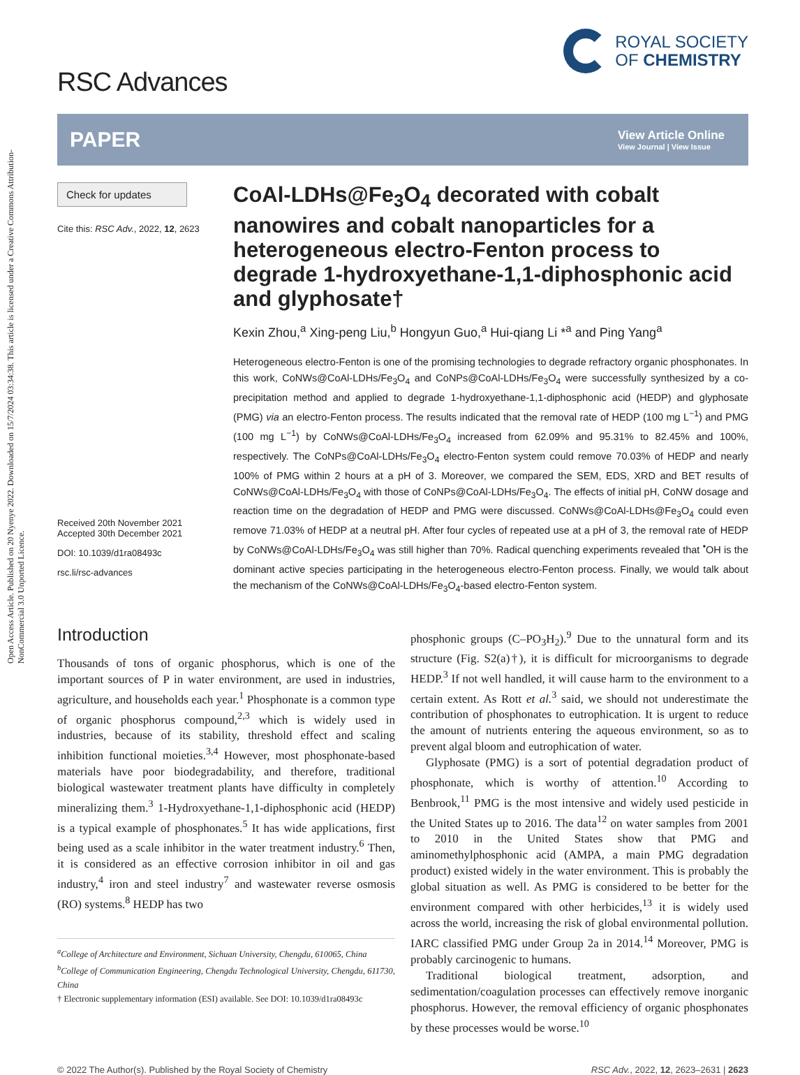Open Access Article. Published on 20 Nyenye 2022. Downloaded on 15/7/2024 03:34:38. This article is licensed under a Creative Commons Attribution-NonCommercial 3.0 Unported Licence.
RSC Advances
ROYAL SOCIETY
OF CHEMISTRY
PAPER
View Article Online
View Journal | View Issue
Check for updates
Cite this: RSC Adv., 2022, 12, 2623
Received 20th November 2021
Accepted 30th December 2021
DOI: 10.1039/d1ra08493c
rsc.li/rsc-advances
CoAl-LDHs@Fe<sub>3</sub>O<sub>4</sub> decorated with cobalt nanowires and cobalt nanoparticles for a heterogeneous electro-Fenton process to degrade 1-hydroxyethane-1,1-diphosphonic acid and glyphosate†
Kexin Zhou,<sup>a</sup> Xing-peng Liu,<sup>b</sup> Hongyun Guo,<sup>a</sup> Hui-qiang Li *<sup>a</sup> and Ping Yang<sup>a</sup>
Heterogeneous electro-Fenton is one of the promising technologies to degrade refractory organic phosphonates. In this work, CoNWs@CoAl-LDHs/Fe<sub>3</sub>O<sub>4</sub> and CoNPs@CoAl-LDHs/Fe<sub>3</sub>O<sub>4</sub> were successfully synthesized by a co-precipitation method and applied to degrade 1-hydroxyethane-1,1-diphosphonic acid (HEDP) and glyphosate (PMG) via an electro-Fenton process. The results indicated that the removal rate of HEDP (100 mg L<sup>−1</sup>) and PMG (100 mg L<sup>−1</sup>) by CoNWs@CoAl-LDHs/Fe<sub>3</sub>O<sub>4</sub> increased from 62.09% and 95.31% to 82.45% and 100%, respectively. The CoNPs@CoAl-LDHs/Fe<sub>3</sub>O<sub>4</sub> electro-Fenton system could remove 70.03% of HEDP and nearly 100% of PMG within 2 hours at a pH of 3. Moreover, we compared the SEM, EDS, XRD and BET results of CoNWs@CoAl-LDHs/Fe<sub>3</sub>O<sub>4</sub> with those of CoNPs@CoAl-LDHs/Fe<sub>3</sub>O<sub>4</sub>. The effects of initial pH, CoNW dosage and reaction time on the degradation of HEDP and PMG were discussed. CoNWs@CoAl-LDHs@Fe<sub>3</sub>O<sub>4</sub> could even remove 71.03% of HEDP at a neutral pH. After four cycles of repeated use at a pH of 3, the removal rate of HEDP by CoNWs@CoAl-LDHs/Fe<sub>3</sub>O<sub>4</sub> was still higher than 70%. Radical quenching experiments revealed that <sup>•</sup>OH is the dominant active species participating in the heterogeneous electro-Fenton process. Finally, we would talk about the mechanism of the CoNWs@CoAl-LDHs/Fe<sub>3</sub>O<sub>4</sub>-based electro-Fenton system.
Introduction
Thousands of tons of organic phosphorus, which is one of the important sources of P in water environment, are used in industries, agriculture, and households each year.<sup>1</sup> Phosphonate is a common type of organic phosphorus compound,<sup>2,3</sup> which is widely used in industries, because of its stability, threshold effect and scaling inhibition functional moieties.<sup>3,4</sup> However, most phosphonate-based materials have poor biodegradability, and therefore, traditional biological wastewater treatment plants have difficulty in completely mineralizing them.<sup>3</sup> 1-Hydroxyethane-1,1-diphosphonic acid (HEDP) is a typical example of phosphonates.<sup>5</sup> It has wide applications, first being used as a scale inhibitor in the water treatment industry.<sup>6</sup> Then, it is considered as an effective corrosion inhibitor in oil and gas industry,<sup>4</sup> iron and steel industry<sup>7</sup> and wastewater reverse osmosis (RO) systems.<sup>8</sup> HEDP has two
<sup>a</sup> College of Architecture and Environment, Sichuan University, Chengdu, 610065, China
<sup>b</sup> College of Communication Engineering, Chengdu Technological University, Chengdu, 611730, China
† Electronic supplementary information (ESI) available. See DOI: 10.1039/d1ra08493c
phosphonic groups (C–PO<sub>3</sub>H<sub>2</sub>).<sup>9</sup> Due to the unnatural form and its structure (Fig. S2(a)†), it is difficult for microorganisms to degrade HEDP.<sup>3</sup> If not well handled, it will cause harm to the environment to a certain extent. As Rott et al.<sup>3</sup> said, we should not underestimate the contribution of phosphonates to eutrophication. It is urgent to reduce the amount of nutrients entering the aqueous environment, so as to prevent algal bloom and eutrophication of water.
Glyphosate (PMG) is a sort of potential degradation product of phosphonate, which is worthy of attention.<sup>10</sup> According to Benbrook,<sup>11</sup> PMG is the most intensive and widely used pesticide in the United States up to 2016. The data<sup>12</sup> on water samples from 2001 to 2010 in the United States show that PMG and aminomethylphosphonic acid (AMPA, a main PMG degradation product) existed widely in the water environment. This is probably the global situation as well. As PMG is considered to be better for the environment compared with other herbicides,<sup>13</sup> it is widely used across the world, increasing the risk of global environmental pollution. IARC classified PMG under Group 2a in 2014.<sup>14</sup> Moreover, PMG is probably carcinogenic to humans.
Traditional biological treatment, adsorption, and sedimentation/coagulation processes can effectively remove inorganic phosphorus. However, the removal efficiency of organic phosphonates by these processes would be worse.<sup>10</sup>
© 2022 The Author(s). Published by the Royal Society of Chemistry RSC Adv., 2022, 12, 2623–2631 | 2623